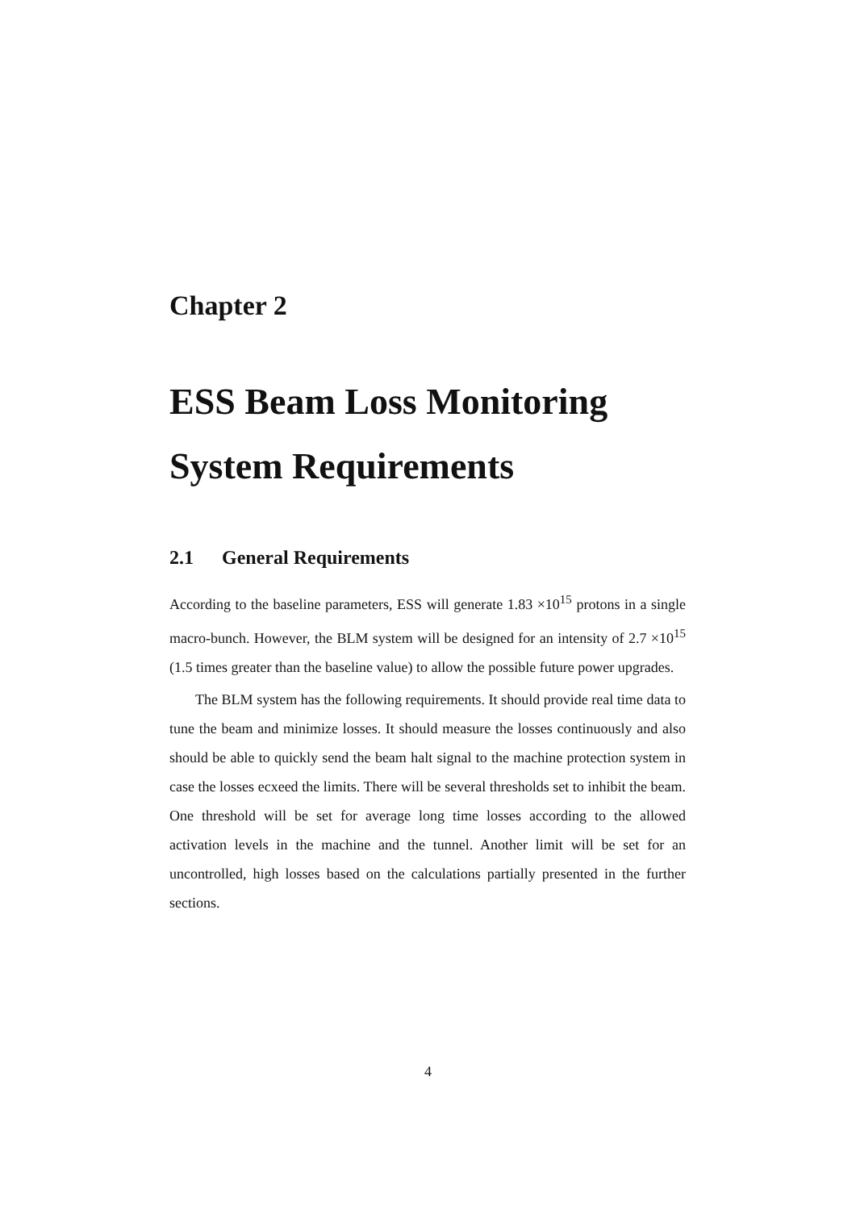Chapter 2
ESS Beam Loss Monitoring System Requirements
2.1 General Requirements
According to the baseline parameters, ESS will generate 1.83 ×10<sup>15</sup> protons in a single macro-bunch. However, the BLM system will be designed for an intensity of 2.7 ×10<sup>15</sup> (1.5 times greater than the baseline value) to allow the possible future power upgrades.
The BLM system has the following requirements. It should provide real time data to tune the beam and minimize losses. It should measure the losses continuously and also should be able to quickly send the beam halt signal to the machine protection system in case the losses ecxeed the limits. There will be several thresholds set to inhibit the beam. One threshold will be set for average long time losses according to the allowed activation levels in the machine and the tunnel. Another limit will be set for an uncontrolled, high losses based on the calculations partially presented in the further sections.
4